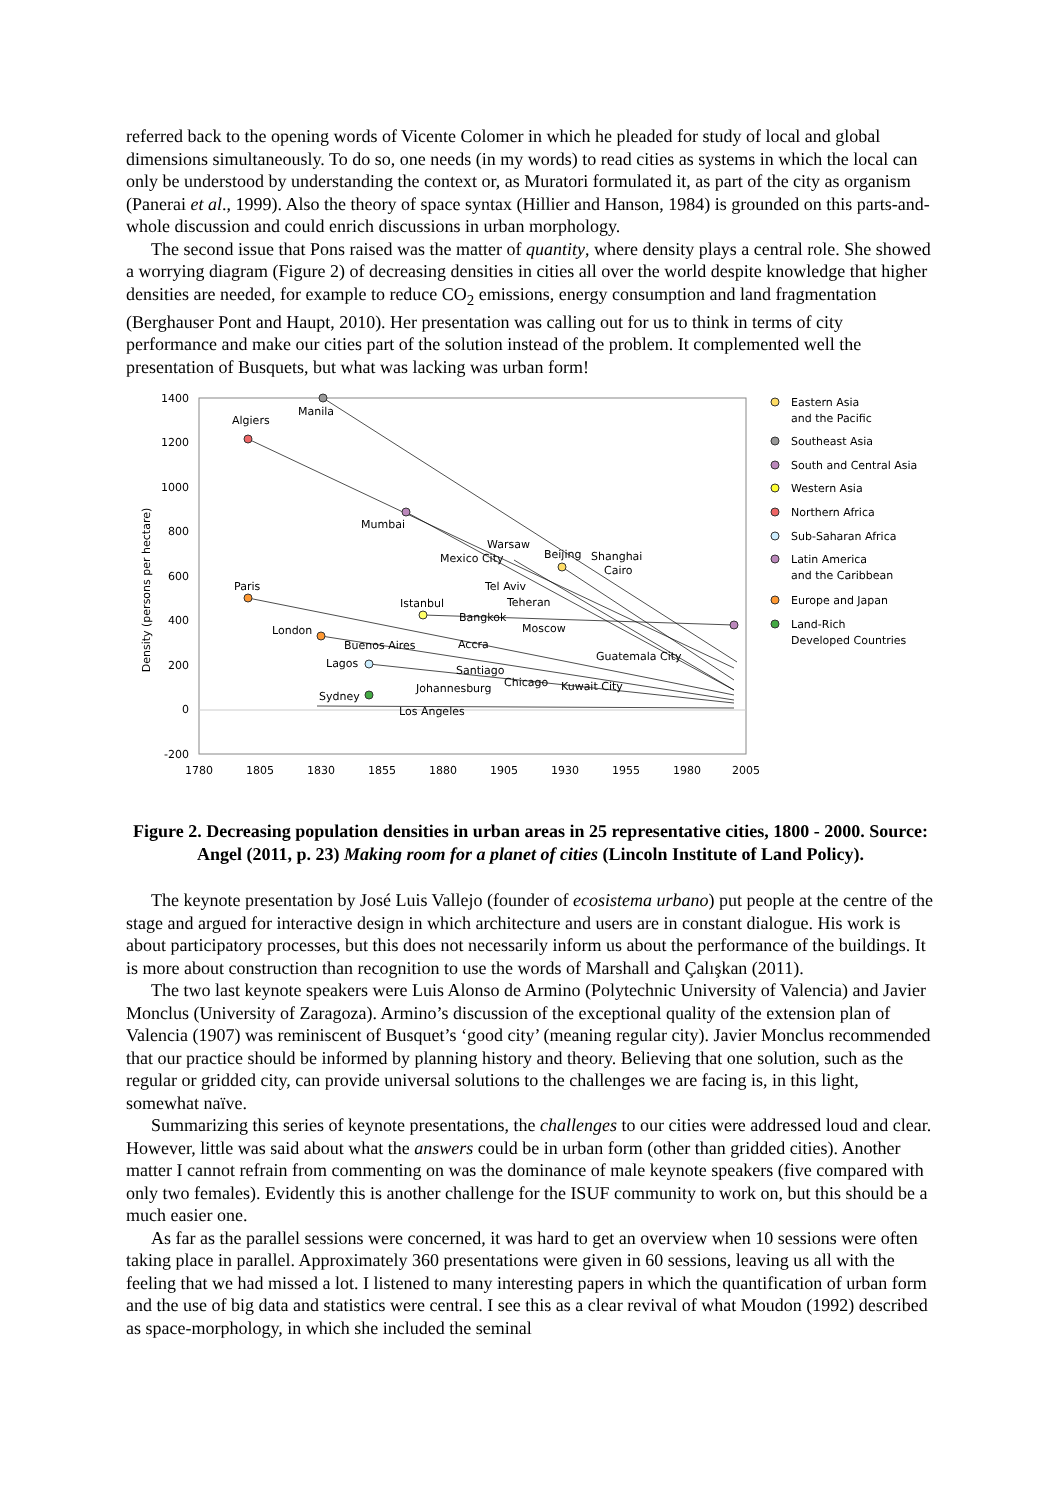referred back to the opening words of Vicente Colomer in which he pleaded for study of local and global dimensions simultaneously. To do so, one needs (in my words) to read cities as systems in which the local can only be understood by understanding the context or, as Muratori formulated it, as part of the city as organism (Panerai et al., 1999). Also the theory of space syntax (Hillier and Hanson, 1984) is grounded on this parts-and-whole discussion and could enrich discussions in urban morphology.
The second issue that Pons raised was the matter of quantity, where density plays a central role. She showed a worrying diagram (Figure 2) of decreasing densities in cities all over the world despite knowledge that higher densities are needed, for example to reduce CO<sub>2</sub> emissions, energy consumption and land fragmentation (Berghauser Pont and Haupt, 2010). Her presentation was calling out for us to think in terms of city performance and make our cities part of the solution instead of the problem. It complemented well the presentation of Busquets, but what was lacking was urban form!
1400
1200
1000
800
600
400
200
0
-200
1780
1805
1830
1855
1880
1905
1930
1955
1980
2005
Density (persons per hectare)
Manila
Algiers
Mumbai
Paris
Istanbul
London
Buenos Aires
Lagos
Sydney
Warsaw
Mexico City
Beijing
Shanghai
Cairo
Tel Aviv
Teheran
Bangkok
Moscow
Accra
Guatemala City
Santiago
Chicago
Kuwait City
Johannesburg
Los Angeles
Eastern Asia
and the Pacific
Southeast Asia
South and Central Asia
Western Asia
Northern Africa
Sub-Saharan Africa
Latin America
and the Caribbean
Europe and Japan
Land-Rich
Developed Countries
Figure 2. Decreasing population densities in urban areas in 25 representative cities, 1800 - 2000. Source: Angel (2011, p. 23) Making room for a planet of cities (Lincoln Institute of Land Policy).
The keynote presentation by José Luis Vallejo (founder of ecosistema urbano) put people at the centre of the stage and argued for interactive design in which architecture and users are in constant dialogue. His work is about participatory processes, but this does not necessarily inform us about the performance of the buildings. It is more about construction than recognition to use the words of Marshall and Çalışkan (2011).
The two last keynote speakers were Luis Alonso de Armino (Polytechnic University of Valencia) and Javier Monclus (University of Zaragoza). Armino’s discussion of the exceptional quality of the extension plan of Valencia (1907) was reminiscent of Busquet’s ‘good city’ (meaning regular city). Javier Monclus recommended that our practice should be informed by planning history and theory. Believing that one solution, such as the regular or gridded city, can provide universal solutions to the challenges we are facing is, in this light, somewhat naïve.
Summarizing this series of keynote presentations, the challenges to our cities were addressed loud and clear. However, little was said about what the answers could be in urban form (other than gridded cities). Another matter I cannot refrain from commenting on was the dominance of male keynote speakers (five compared with only two females). Evidently this is another challenge for the ISUF community to work on, but this should be a much easier one.
As far as the parallel sessions were concerned, it was hard to get an overview when 10 sessions were often taking place in parallel. Approximately 360 presentations were given in 60 sessions, leaving us all with the feeling that we had missed a lot. I listened to many interesting papers in which the quantification of urban form and the use of big data and statistics were central. I see this as a clear revival of what Moudon (1992) described as space-morphology, in which she included the seminal